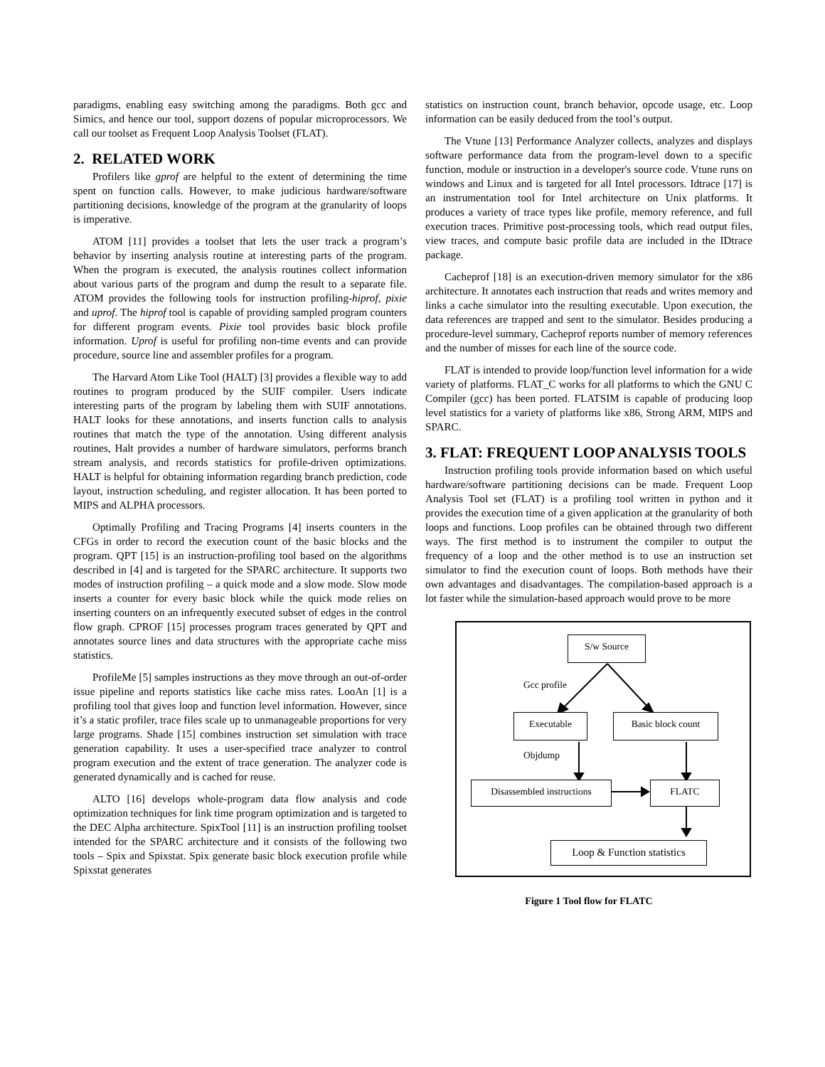paradigms, enabling easy switching among the paradigms. Both gcc and Simics, and hence our tool, support dozens of popular microprocessors. We call our toolset as Frequent Loop Analysis Toolset (FLAT).
2. RELATED WORK
Profilers like gprof are helpful to the extent of determining the time spent on function calls. However, to make judicious hardware/software partitioning decisions, knowledge of the program at the granularity of loops is imperative.
ATOM [11] provides a toolset that lets the user track a program’s behavior by inserting analysis routine at interesting parts of the program. When the program is executed, the analysis routines collect information about various parts of the program and dump the result to a separate file. ATOM provides the following tools for instruction profiling-hiprof, pixie and uprof. The hiprof tool is capable of providing sampled program counters for different program events. Pixie tool provides basic block profile information. Uprof is useful for profiling non-time events and can provide procedure, source line and assembler profiles for a program.
The Harvard Atom Like Tool (HALT) [3] provides a flexible way to add routines to program produced by the SUIF compiler. Users indicate interesting parts of the program by labeling them with SUIF annotations. HALT looks for these annotations, and inserts function calls to analysis routines that match the type of the annotation. Using different analysis routines, Halt provides a number of hardware simulators, performs branch stream analysis, and records statistics for profile-driven optimizations. HALT is helpful for obtaining information regarding branch prediction, code layout, instruction scheduling, and register allocation. It has been ported to MIPS and ALPHA processors.
Optimally Profiling and Tracing Programs [4] inserts counters in the CFGs in order to record the execution count of the basic blocks and the program. QPT [15] is an instruction-profiling tool based on the algorithms described in [4] and is targeted for the SPARC architecture. It supports two modes of instruction profiling – a quick mode and a slow mode. Slow mode inserts a counter for every basic block while the quick mode relies on inserting counters on an infrequently executed subset of edges in the control flow graph. CPROF [15] processes program traces generated by QPT and annotates source lines and data structures with the appropriate cache miss statistics.
ProfileMe [5] samples instructions as they move through an out-of-order issue pipeline and reports statistics like cache miss rates. LooAn [1] is a profiling tool that gives loop and function level information. However, since it’s a static profiler, trace files scale up to unmanageable proportions for very large programs. Shade [15] combines instruction set simulation with trace generation capability. It uses a user-specified trace analyzer to control program execution and the extent of trace generation. The analyzer code is generated dynamically and is cached for reuse.
ALTO [16] develops whole-program data flow analysis and code optimization techniques for link time program optimization and is targeted to the DEC Alpha architecture. SpixTool [11] is an instruction profiling toolset intended for the SPARC architecture and it consists of the following two tools – Spix and Spixstat. Spix generate basic block execution profile while Spixstat generates
statistics on instruction count, branch behavior, opcode usage, etc. Loop information can be easily deduced from the tool’s output.
The Vtune [13] Performance Analyzer collects, analyzes and displays software performance data from the program-level down to a specific function, module or instruction in a developer's source code. Vtune runs on windows and Linux and is targeted for all Intel processors. Idtrace [17] is an instrumentation tool for Intel architecture on Unix platforms. It produces a variety of trace types like profile, memory reference, and full execution traces. Primitive post-processing tools, which read output files, view traces, and compute basic profile data are included in the IDtrace package.
Cacheprof [18] is an execution-driven memory simulator for the x86 architecture. It annotates each instruction that reads and writes memory and links a cache simulator into the resulting executable. Upon execution, the data references are trapped and sent to the simulator. Besides producing a procedure-level summary, Cacheprof reports number of memory references and the number of misses for each line of the source code.
FLAT is intended to provide loop/function level information for a wide variety of platforms. FLAT_C works for all platforms to which the GNU C Compiler (gcc) has been ported. FLATSIM is capable of producing loop level statistics for a variety of platforms like x86, Strong ARM, MIPS and SPARC.
3. FLAT: FREQUENT LOOP ANALYSIS TOOLS
Instruction profiling tools provide information based on which useful hardware/software partitioning decisions can be made. Frequent Loop Analysis Tool set (FLAT) is a profiling tool written in python and it provides the execution time of a given application at the granularity of both loops and functions. Loop profiles can be obtained through two different ways. The first method is to instrument the compiler to output the frequency of a loop and the other method is to use an instruction set simulator to find the execution count of loops. Both methods have their own advantages and disadvantages. The compilation-based approach is a lot faster while the simulation-based approach would prove to be more
S/w Source
Gcc profile
Executable Basic block count
Objdump
Disassembled instructions
FLATC
Loop & Function statistics
Figure 1 Tool flow for FLATC